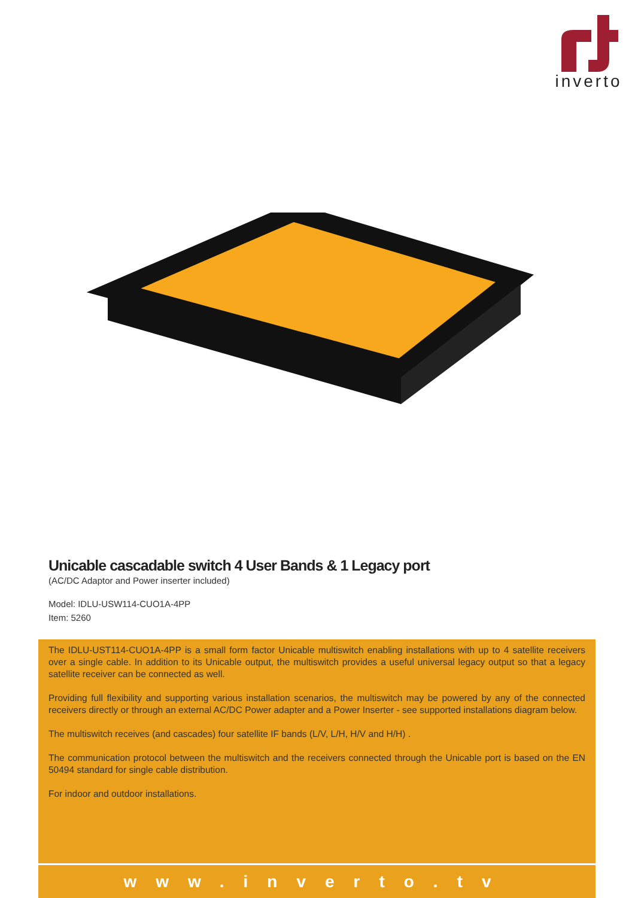inverto
Unicable cascadable switch 4 User Bands & 1 Legacy port
(AC/DC Adaptor and Power inserter included)
Model: IDLU-USW114-CUO1A-4PP
Item: 5260
The IDLU-UST114-CUO1A-4PP is a small form factor Unicable multiswitch enabling installations with up to 4 satellite receivers over a single cable. In addition to its Unicable output, the multiswitch provides a useful universal legacy output so that a legacy satellite receiver can be connected as well.
Providing full flexibility and supporting various installation scenarios, the multiswitch may be powered by any of the connected receivers directly or through an external AC/DC Power adapter and a Power Inserter - see supported installations diagram below.
The multiswitch receives (and cascades) four satellite IF bands (L/V, L/H, H/V and H/H) .
The communication protocol between the multiswitch and the receivers connected through the Unicable port is based on the EN 50494 standard for single cable distribution.
For indoor and outdoor installations.
www.inverto.tv